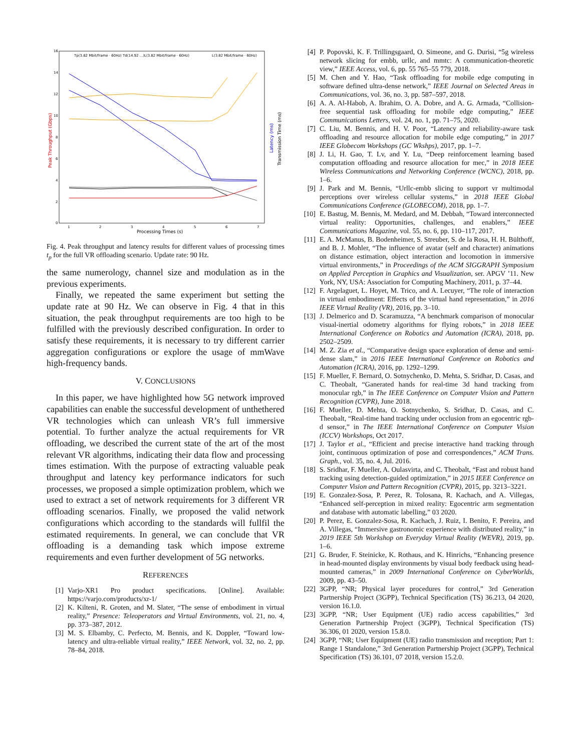Peak Throughput (Gbps)
Latency (ms)
Transmission Time (ms)
Processing Times (s)
1
2
3
4
5
6
7
16
14
12
10
8
6
4
2
0
Tp(3.82 Mbit/frame · 60Hz) Td(14.92 ...)
L(3.82 Mbit/frame · 60Hz)
L(3.82 Mbit/frame · 60Hz)
Fig. 4. Peak throughput and latency results for different values of processing times t<sub>p</sub> for the full VR offloading scenario. Update rate: 90 Hz.
the same numerology, channel size and modulation as in the previous experiments.
Finally, we repeated the same experiment but setting the update rate at 90 Hz. We can observe in Fig. 4 that in this situation, the peak throughput requirements are too high to be fulfilled with the previously described configuration. In order to satisfy these requirements, it is necessary to try different carrier aggregation configurations or explore the usage of mmWave high-frequency bands.
V. CONCLUSIONS
In this paper, we have highlighted how 5G network improved capabilities can enable the successful development of unthethered VR technologies which can unleash VR’s full immersive potential. To further analyze the actual requirements for VR offloading, we described the current state of the art of the most relevant VR algorithms, indicating their data flow and processing times estimation. With the purpose of extracting valuable peak throughput and latency key performance indicators for such processes, we proposed a simple optimization problem, which we used to extract a set of network requirements for 3 different VR offloading scenarios. Finally, we proposed the valid network configurations which according to the standards will fullfil the estimated requirements. In general, we can conclude that VR offloading is a demanding task which impose extreme requirements and even further development of 5G networks.
REFERENCES
[1] Varjo-XR1 Pro product specifications. [Online]. Available: https://varjo.com/products/xr-1/
[2] K. Kilteni, R. Groten, and M. Slater, “The sense of embodiment in virtual reality,” Presence: Teleoperators and Virtual Environments, vol. 21, no. 4, pp. 373–387, 2012.
[3] M. S. Elbamby, C. Perfecto, M. Bennis, and K. Doppler, “Toward low-latency and ultra-reliable virtual reality,” IEEE Network, vol. 32, no. 2, pp. 78–84, 2018.
[4] P. Popovski, K. F. Trillingsgaard, O. Simeone, and G. Durisi, “5g wireless network slicing for embb, urllc, and mmtc: A communication-theoretic view,” IEEE Access, vol. 6, pp. 55 765–55 779, 2018.
[5] M. Chen and Y. Hao, “Task offloading for mobile edge computing in software defined ultra-dense network,” IEEE Journal on Selected Areas in Communications, vol. 36, no. 3, pp. 587–597, 2018.
[6] A. A. Al-Habob, A. Ibrahim, O. A. Dobre, and A. G. Armada, “Collision-free sequential task offloading for mobile edge computing,” IEEE Communications Letters, vol. 24, no. 1, pp. 71–75, 2020.
[7] C. Liu, M. Bennis, and H. V. Poor, “Latency and reliability-aware task offloading and resource allocation for mobile edge computing,” in 2017 IEEE Globecom Workshops (GC Wkshps), 2017, pp. 1–7.
[8] J. Li, H. Gao, T. Lv, and Y. Lu, “Deep reinforcement learning based computation offloading and resource allocation for mec,” in 2018 IEEE Wireless Communications and Networking Conference (WCNC), 2018, pp. 1–6.
[9] J. Park and M. Bennis, “Urllc-embb slicing to support vr multimodal perceptions over wireless cellular systems,” in 2018 IEEE Global Communications Conference (GLOBECOM), 2018, pp. 1–7.
[10] E. Bastug, M. Bennis, M. Medard, and M. Debbah, “Toward interconnected virtual reality: Opportunities, challenges, and enablers,” IEEE Communications Magazine, vol. 55, no. 6, pp. 110–117, 2017.
[11] E. A. McManus, B. Bodenheimer, S. Streuber, S. de la Rosa, H. H. Bülthoff, and B. J. Mohler, “The influence of avatar (self and character) animations on distance estimation, object interaction and locomotion in immersive virtual environments,” in Proceedings of the ACM SIGGRAPH Symposium on Applied Perception in Graphics and Visualization, ser. APGV ’11. New York, NY, USA: Association for Computing Machinery, 2011, p. 37–44.
[12] F. Argelaguet, L. Hoyet, M. Trico, and A. Lecuyer, “The role of interaction in virtual embodiment: Effects of the virtual hand representation,” in 2016 IEEE Virtual Reality (VR), 2016, pp. 3–10.
[13] J. Delmerico and D. Scaramuzza, “A benchmark comparison of monocular visual-inertial odometry algorithms for flying robots,” in 2018 IEEE International Conference on Robotics and Automation (ICRA), 2018, pp. 2502–2509.
[14] M. Z. Zia et al., “Comparative design space exploration of dense and semi-dense slam,” in 2016 IEEE International Conference on Robotics and Automation (ICRA), 2016, pp. 1292–1299.
[15] F. Mueller, F. Bernard, O. Sotnychenko, D. Mehta, S. Sridhar, D. Casas, and C. Theobalt, “Ganerated hands for real-time 3d hand tracking from monocular rgb,” in The IEEE Conference on Computer Vision and Pattern Recognition (CVPR), June 2018.
[16] F. Mueller, D. Mehta, O. Sotnychenko, S. Sridhar, D. Casas, and C. Theobalt, “Real-time hand tracking under occlusion from an egocentric rgb-d sensor,” in The IEEE International Conference on Computer Vision (ICCV) Workshops, Oct 2017.
[17] J. Taylor et al., “Efficient and precise interactive hand tracking through joint, continuous optimization of pose and correspondences,” ACM Trans. Graph., vol. 35, no. 4, Jul. 2016.
[18] S. Sridhar, F. Mueller, A. Oulasvirta, and C. Theobalt, “Fast and robust hand tracking using detection-guided optimization,” in 2015 IEEE Conference on Computer Vision and Pattern Recognition (CVPR), 2015, pp. 3213–3221.
[19] E. Gonzalez-Sosa, P. Perez, R. Tolosana, R. Kachach, and A. Villegas, “Enhanced self-perception in mixed reality: Egocentric arm segmentation and database with automatic labelling,” 03 2020.
[20] P. Perez, E. Gonzalez-Sosa, R. Kachach, J. Ruiz, I. Benito, F. Pereira, and A. Villegas, “Immersive gastronomic experience with distributed reality,” in 2019 IEEE 5th Workshop on Everyday Virtual Reality (WEVR), 2019, pp. 1–6.
[21] G. Bruder, F. Steinicke, K. Rothaus, and K. Hinrichs, “Enhancing presence in head-mounted display environments by visual body feedback using head-mounted cameras,” in 2009 International Conference on CyberWorlds, 2009, pp. 43–50.
[22] 3GPP, “NR; Physical layer procedures for control,” 3rd Generation Partnership Project (3GPP), Technical Specification (TS) 36.213, 04 2020, version 16.1.0.
[23] 3GPP, “NR; User Equipment (UE) radio access capabilities,” 3rd Generation Partnership Project (3GPP), Technical Specification (TS) 36.306, 01 2020, version 15.8.0.
[24] 3GPP, “NR; User Equipment (UE) radio transmission and reception; Part 1: Range 1 Standalone,” 3rd Generation Partnership Project (3GPP), Technical Specification (TS) 36.101, 07 2018, version 15.2.0.